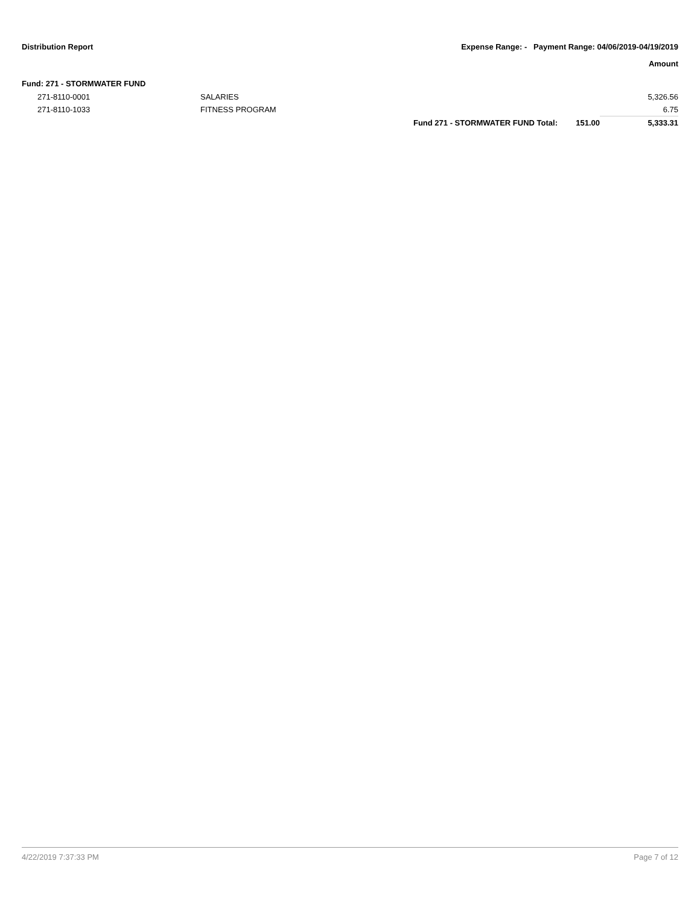Distribution Report Expense Range: - Payment Range: 04/06/2019-04/19/2019
Amount
Fund: 271 - STORMWATER FUND
| 271-8110-0001 | SALARIES | | | 5,326.56 |
| 271-8110-1033 | FITNESS PROGRAM | | | 6.75 |
| | | Fund 271 - STORMWATER FUND Total: | 151.00 | 5,333.31 |
4/22/2019 7:37:33 PM Page 7 of 12